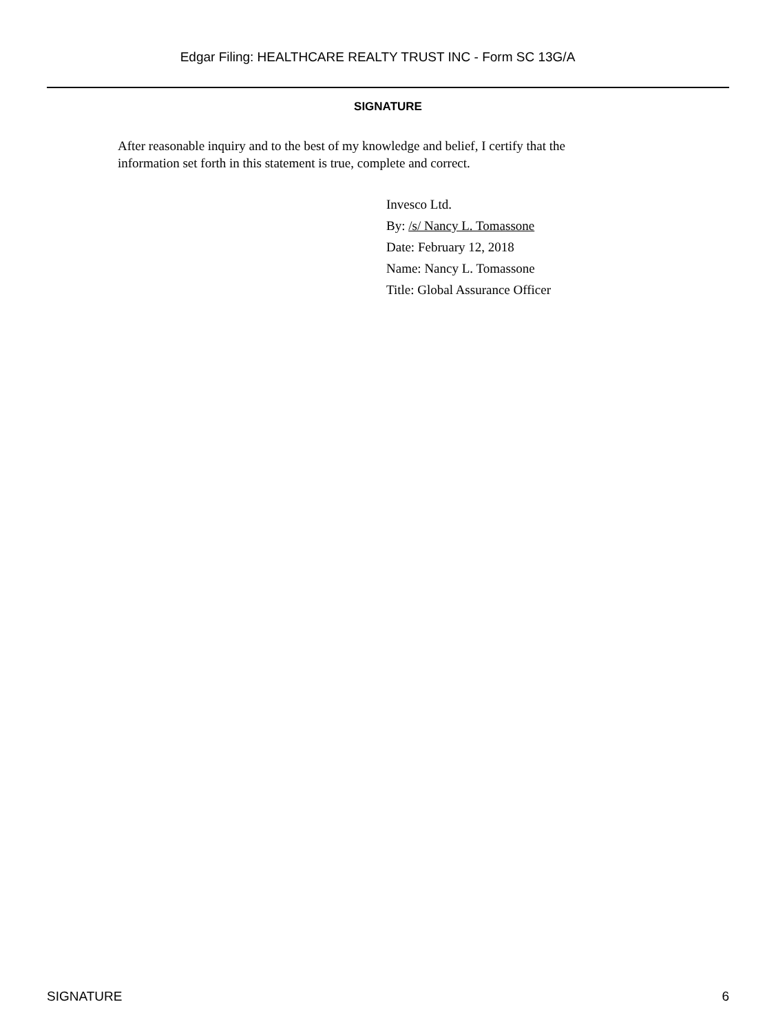Edgar Filing: HEALTHCARE REALTY TRUST INC - Form SC 13G/A
SIGNATURE
After reasonable inquiry and to the best of my knowledge and belief, I certify that the information set forth in this statement is true, complete and correct.
Invesco Ltd.
By: /s/ Nancy L. Tomassone
Date: February 12, 2018
Name: Nancy L. Tomassone
Title: Global Assurance Officer
SIGNATURE 6